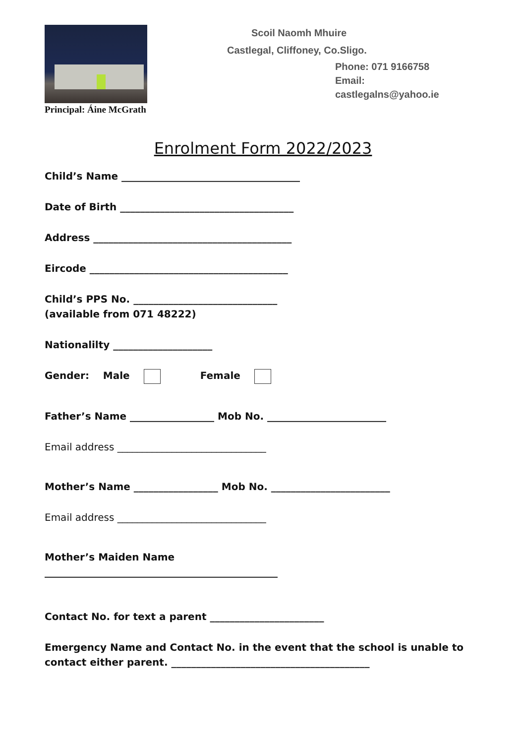Principal: Áine McGrath
Scoil Naomh Mhuire
Castlegal, Cliffoney, Co.Sligo.
Phone: 071 9166758
Email:
castlegalns@yahoo.ie
Enrolment Form 2022/2023
Child’s Name ____________________________________
Date of Birth ___________________________________
Address ________________________________________
Eircode ________________________________________
Child’s PPS No. _____________________________
(available from 071 48222)
Nationalilty ____________________
Gender: Male Female
Father’s Name _________________ Mob No. ________________________
Email address ______________________________
Mother’s Name _________________ Mob No. ________________________
Email address ______________________________
Mother’s Maiden Name
_______________________________________________
Contact No. for text a parent _______________________
Emergency Name and Contact No. in the event that the school is unable to contact either parent. ________________________________________